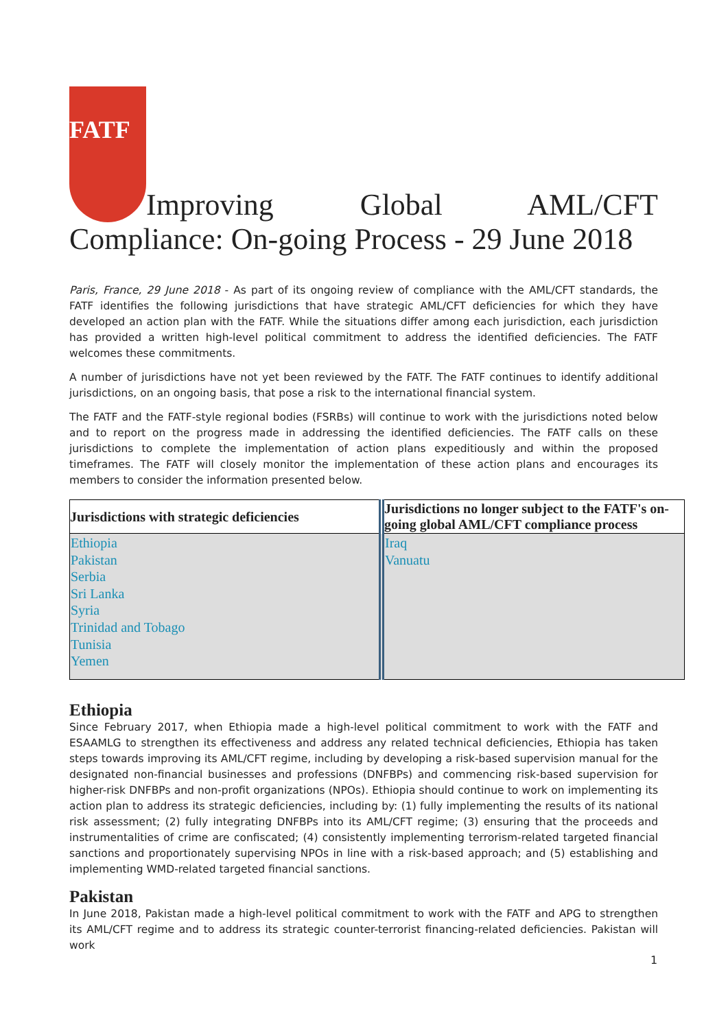FATF Improving Global AML/CFT Compliance: On-going Process - 29 June 2018
Paris, France, 29 June 2018 - As part of its ongoing review of compliance with the AML/CFT standards, the FATF identifies the following jurisdictions that have strategic AML/CFT deficiencies for which they have developed an action plan with the FATF. While the situations differ among each jurisdiction, each jurisdiction has provided a written high-level political commitment to address the identified deficiencies. The FATF welcomes these commitments.
A number of jurisdictions have not yet been reviewed by the FATF. The FATF continues to identify additional jurisdictions, on an ongoing basis, that pose a risk to the international financial system.
The FATF and the FATF-style regional bodies (FSRBs) will continue to work with the jurisdictions noted below and to report on the progress made in addressing the identified deficiencies. The FATF calls on these jurisdictions to complete the implementation of action plans expeditiously and within the proposed timeframes. The FATF will closely monitor the implementation of these action plans and encourages its members to consider the information presented below.
| Jurisdictions with strategic deficiencies | Jurisdictions no longer subject to the FATF's on-going global AML/CFT compliance process |
| --- | --- |
| Ethiopia Pakistan Serbia Sri Lanka Syria Trinidad and Tobago Tunisia Yemen | Iraq Vanuatu |
Ethiopia
Since February 2017, when Ethiopia made a high-level political commitment to work with the FATF and ESAAMLG to strengthen its effectiveness and address any related technical deficiencies, Ethiopia has taken steps towards improving its AML/CFT regime, including by developing a risk-based supervision manual for the designated non-financial businesses and professions (DNFBPs) and commencing risk-based supervision for higher-risk DNFBPs and non-profit organizations (NPOs). Ethiopia should continue to work on implementing its action plan to address its strategic deficiencies, including by: (1) fully implementing the results of its national risk assessment; (2) fully integrating DNFBPs into its AML/CFT regime; (3) ensuring that the proceeds and instrumentalities of crime are confiscated; (4) consistently implementing terrorism-related targeted financial sanctions and proportionately supervising NPOs in line with a risk-based approach; and (5) establishing and implementing WMD-related targeted financial sanctions.
Pakistan
In June 2018, Pakistan made a high-level political commitment to work with the FATF and APG to strengthen its AML/CFT regime and to address its strategic counter-terrorist financing-related deficiencies. Pakistan will work
1